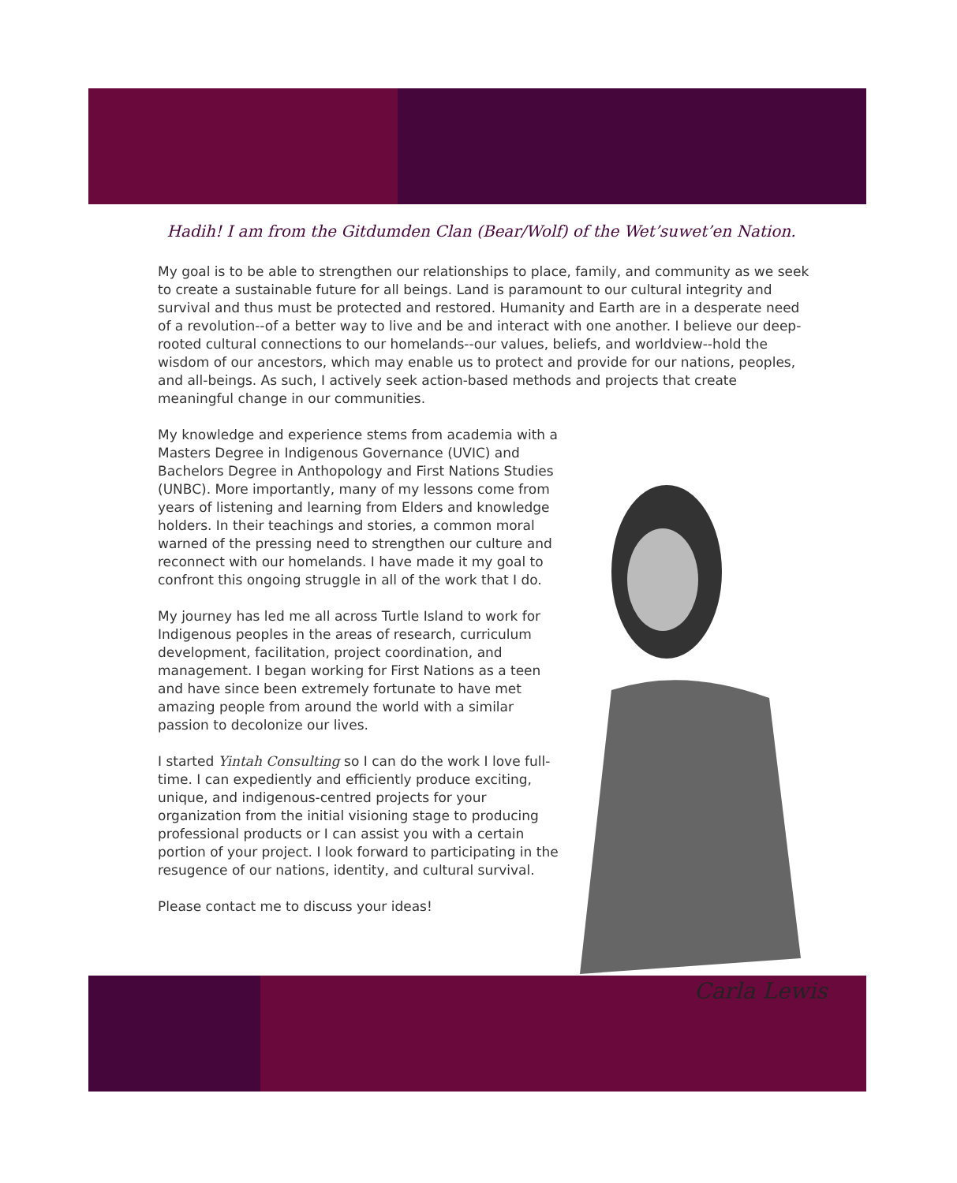Hadih! I am from the Gitdumden Clan (Bear/Wolf) of the Wet’suwet’en Nation.
My goal is to be able to strengthen our relationships to place, family, and community as we seek to create a sustainable future for all beings. Land is paramount to our cultural integrity and survival and thus must be protected and restored. Humanity and Earth are in a desperate need of a revolution--of a better way to live and be and interact with one another. I believe our deep-rooted cultural connections to our homelands--our values, beliefs, and worldview--hold the wisdom of our ancestors, which may enable us to protect and provide for our nations, peoples, and all-beings. As such, I actively seek action-based methods and projects that create meaningful change in our communities.
My knowledge and experience stems from academia with a Masters Degree in Indigenous Governance (UVIC) and Bachelors Degree in Anthopology and First Nations Studies (UNBC). More importantly, many of my lessons come from years of listening and learning from Elders and knowledge holders. In their teachings and stories, a common moral warned of the pressing need to strengthen our culture and reconnect with our homelands. I have made it my goal to confront this ongoing struggle in all of the work that I do.
My journey has led me all across Turtle Island to work for Indigenous peoples in the areas of research, curriculum development, facilitation, project coordination, and management. I began working for First Nations as a teen and have since been extremely fortunate to have met amazing people from around the world with a similar passion to decolonize our lives.
I started Yintah Consulting so I can do the work I love full-time. I can expediently and efficiently produce exciting, unique, and indigenous-centred projects for your organization from the initial visioning stage to producing professional products or I can assist you with a certain portion of your project. I look forward to participating in the resugence of our nations, identity, and cultural survival.
Please contact me to discuss your ideas!
Carla Lewis